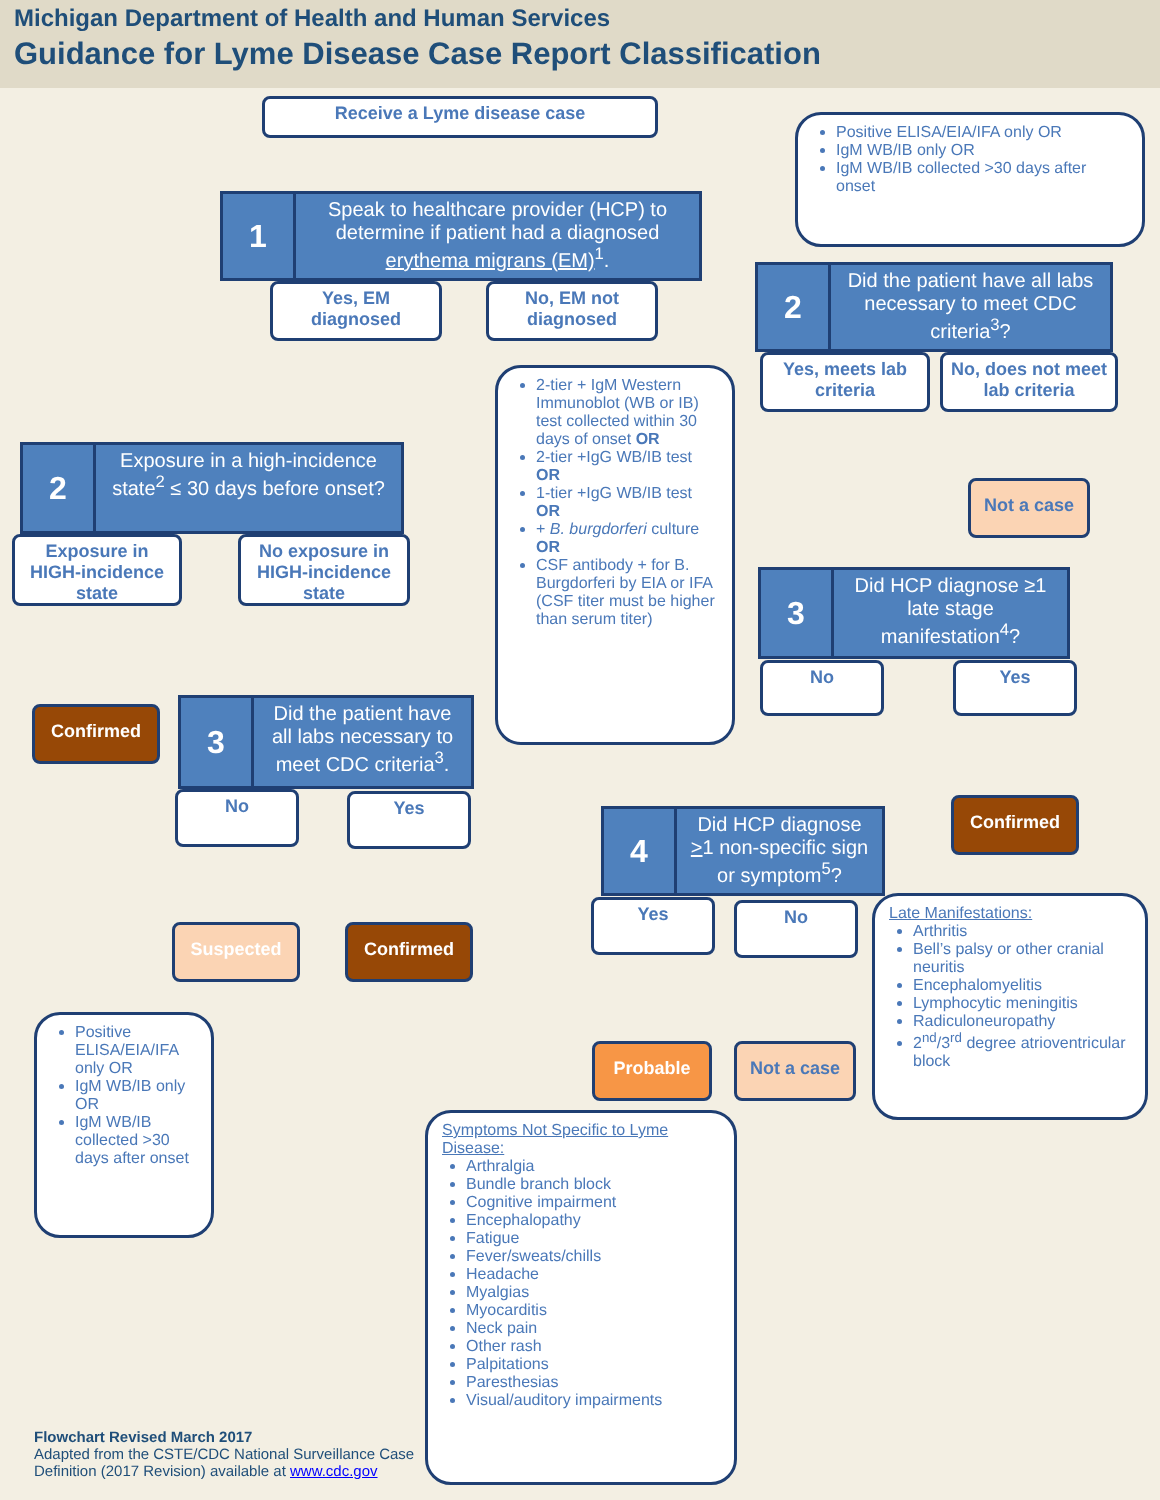Michigan Department of Health and Human Services
Guidance for Lyme Disease Case Report Classification
Receive a Lyme disease case
1
Speak to healthcare provider (HCP) to determine if patient had a diagnosed erythema migrans (EM)<sup>1</sup>.
Yes, EM diagnosed
No, EM not diagnosed
Positive ELISA/EIA/IFA only OR
IgM WB/IB only OR
IgM WB/IB collected >30 days after onset
2
Did the patient have all labs necessary to meet CDC criteria<sup>3</sup>?
Yes, meets lab criteria
No, does not meet lab criteria
Not a case
2-tier + IgM Western Immunoblot (WB or IB) test collected within 30 days of onset OR
2-tier +IgG WB/IB test OR
1-tier +IgG WB/IB test OR
+ B. burgdorferi culture OR
CSF antibody + for B. Burgdorferi by EIA or IFA (CSF titer must be higher than serum titer)
2
Exposure in a high-incidence state<sup>2</sup> ≤ 30 days before onset?
Exposure in HIGH-incidence state
No exposure in HIGH-incidence state
Confirmed
3
Did the patient have all labs necessary to meet CDC criteria<sup>3</sup>.
No Yes
Suspected Confirmed
Positive ELISA/EIA/IFA only OR
IgM WB/IB only OR
IgM WB/IB collected >30 days after onset
3
Did HCP diagnose ≥1 late stage manifestation<sup>4</sup>?
No Yes
Confirmed
4
Did HCP diagnose >1 non-specific sign or symptom<sup>5</sup>?
Yes No
Probable Not a case
Late Manifestations:
Arthritis
Bell’s palsy or other cranial neuritis
Encephalomyelitis
Lymphocytic meningitis
Radiculoneuropathy
2<sup>nd</sup>/3<sup>rd</sup> degree atrioventricular block
Symptoms Not Specific to Lyme Disease:
Arthralgia
Bundle branch block
Cognitive impairment
Encephalopathy
Fatigue
Fever/sweats/chills
Headache
Myalgias
Myocarditis
Neck pain
Other rash
Palpitations
Paresthesias
Visual/auditory impairments
Flowchart Revised March 2017
Adapted from the CSTE/CDC National Surveillance Case
Definition (2017 Revision) available at www.cdc.gov